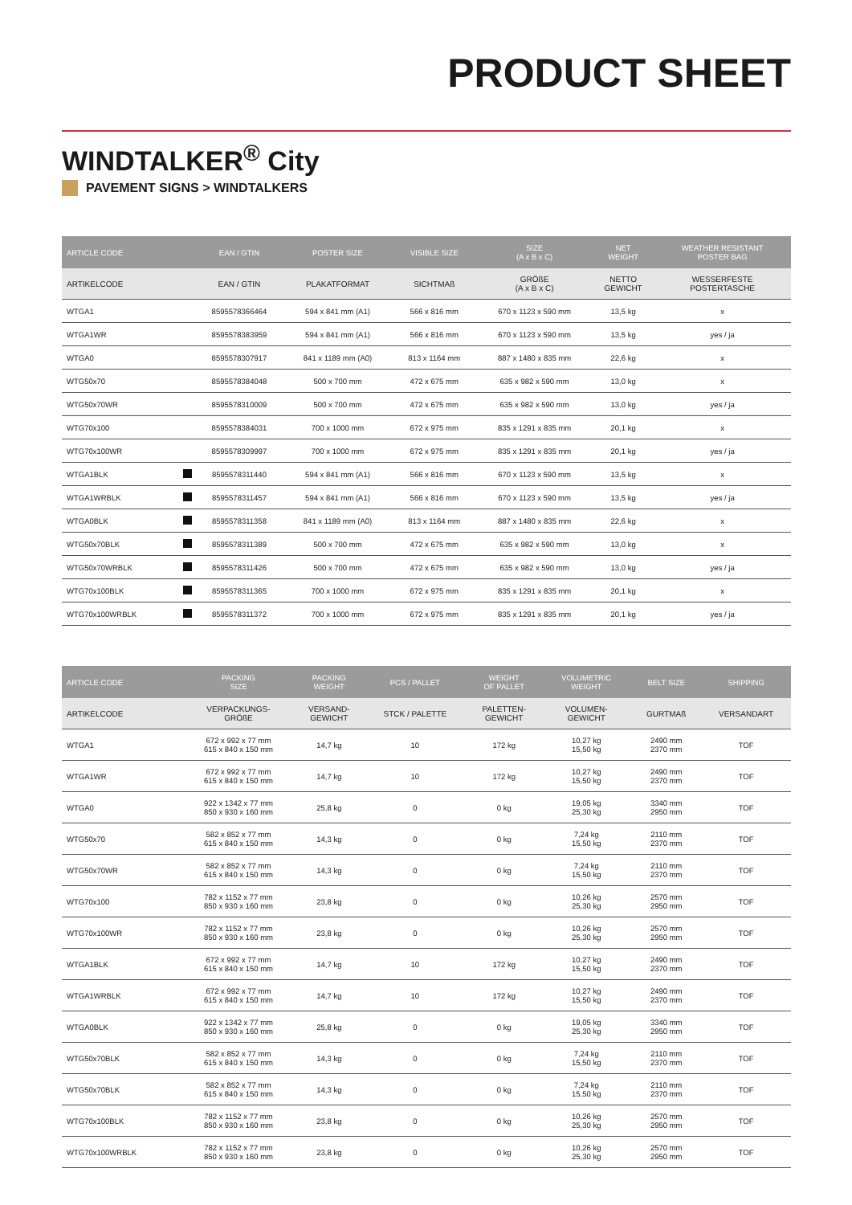PRODUCT SHEET
WINDTALKER<sup>®</sup> City
PAVEMENT SIGNS > WINDTALKERS
| ARTICLE CODE | | EAN / GTIN | POSTER SIZE | VISIBLE SIZE | SIZE (A x B x C) | NET WEIGHT | WEATHER RESISTANT POSTER BAG |
| --- | --- | --- | --- | --- | --- | --- | --- |
| ARTIKELCODE | | EAN / GTIN | PLAKATFORMAT | SICHTMAß | GRÖßE (A x B x C) | NETTO GEWICHT | WESSERFESTE POSTERTASCHE |
| WTGA1 | | 8595578366464 | 594 x 841 mm (A1) | 566 x 816 mm | 670 x 1123 x 590 mm | 13,5 kg | x |
| WTGA1WR | | 8595578383959 | 594 x 841 mm (A1) | 566 x 816 mm | 670 x 1123 x 590 mm | 13,5 kg | yes / ja |
| WTGA0 | | 8595578307917 | 841 x 1189 mm (A0) | 813 x 1164 mm | 887 x 1480 x 835 mm | 22,6 kg | x |
| WTG50x70 | | 8595578384048 | 500 x 700 mm | 472 x 675 mm | 635 x 982 x 590 mm | 13,0 kg | x |
| WTG50x70WR | | 8595578310009 | 500 x 700 mm | 472 x 675 mm | 635 x 982 x 590 mm | 13,0 kg | yes / ja |
| WTG70x100 | | 8595578384031 | 700 x 1000 mm | 672 x 975 mm | 835 x 1291 x 835 mm | 20,1 kg | x |
| WTG70x100WR | | 8595578309997 | 700 x 1000 mm | 672 x 975 mm | 835 x 1291 x 835 mm | 20,1 kg | yes / ja |
| WTGA1BLK | | 8595578311440 | 594 x 841 mm (A1) | 566 x 816 mm | 670 x 1123 x 590 mm | 13,5 kg | x |
| WTGA1WRBLK | | 8595578311457 | 594 x 841 mm (A1) | 566 x 816 mm | 670 x 1123 x 590 mm | 13,5 kg | yes / ja |
| WTGA0BLK | | 8595578311358 | 841 x 1189 mm (A0) | 813 x 1164 mm | 887 x 1480 x 835 mm | 22,6 kg | x |
| WTG50x70BLK | | 8595578311389 | 500 x 700 mm | 472 x 675 mm | 635 x 982 x 590 mm | 13,0 kg | x |
| WTG50x70WRBLK | | 8595578311426 | 500 x 700 mm | 472 x 675 mm | 635 x 982 x 590 mm | 13,0 kg | yes / ja |
| WTG70x100BLK | | 8595578311365 | 700 x 1000 mm | 672 x 975 mm | 835 x 1291 x 835 mm | 20,1 kg | x |
| WTG70x100WRBLK | | 8595578311372 | 700 x 1000 mm | 672 x 975 mm | 835 x 1291 x 835 mm | 20,1 kg | yes / ja |
| ARTICLE CODE | PACKING SIZE | PACKING WEIGHT | PCS / PALLET | WEIGHT OF PALLET | VOLUMETRIC WEIGHT | BELT SIZE | SHIPPING |
| --- | --- | --- | --- | --- | --- | --- | --- |
| ARTIKELCODE | VERPACKUNGS- GRÖßE | VERSAND- GEWICHT | STCK / PALETTE | PALETTEN- GEWICHT | VOLUMEN- GEWICHT | GURTMAß | VERSANDART |
| WTGA1 | 672 x 992 x 77 mm 615 x 840 x 150 mm | 14,7 kg | 10 | 172 kg | 10,27 kg 15,50 kg | 2490 mm 2370 mm | TOF |
| WTGA1WR | 672 x 992 x 77 mm 615 x 840 x 150 mm | 14,7 kg | 10 | 172 kg | 10,27 kg 15,50 kg | 2490 mm 2370 mm | TOF |
| WTGA0 | 922 x 1342 x 77 mm 850 x 930 x 160 mm | 25,8 kg | 0 | 0 kg | 19,05 kg 25,30 kg | 3340 mm 2950 mm | TOF |
| WTG50x70 | 582 x 852 x 77 mm 615 x 840 x 150 mm | 14,3 kg | 0 | 0 kg | 7,24 kg 15,50 kg | 2110 mm 2370 mm | TOF |
| WTG50x70WR | 582 x 852 x 77 mm 615 x 840 x 150 mm | 14,3 kg | 0 | 0 kg | 7,24 kg 15,50 kg | 2110 mm 2370 mm | TOF |
| WTG70x100 | 782 x 1152 x 77 mm 850 x 930 x 160 mm | 23,8 kg | 0 | 0 kg | 10,26 kg 25,30 kg | 2570 mm 2950 mm | TOF |
| WTG70x100WR | 782 x 1152 x 77 mm 850 x 930 x 160 mm | 23,8 kg | 0 | 0 kg | 10,26 kg 25,30 kg | 2570 mm 2950 mm | TOF |
| WTGA1BLK | 672 x 992 x 77 mm 615 x 840 x 150 mm | 14,7 kg | 10 | 172 kg | 10,27 kg 15,50 kg | 2490 mm 2370 mm | TOF |
| WTGA1WRBLK | 672 x 992 x 77 mm 615 x 840 x 150 mm | 14,7 kg | 10 | 172 kg | 10,27 kg 15,50 kg | 2490 mm 2370 mm | TOF |
| WTGA0BLK | 922 x 1342 x 77 mm 850 x 930 x 160 mm | 25,8 kg | 0 | 0 kg | 19,05 kg 25,30 kg | 3340 mm 2950 mm | TOF |
| WTG50x70BLK | 582 x 852 x 77 mm 615 x 840 x 150 mm | 14,3 kg | 0 | 0 kg | 7,24 kg 15,50 kg | 2110 mm 2370 mm | TOF |
| WTG50x70BLK | 582 x 852 x 77 mm 615 x 840 x 150 mm | 14,3 kg | 0 | 0 kg | 7,24 kg 15,50 kg | 2110 mm 2370 mm | TOF |
| WTG70x100BLK | 782 x 1152 x 77 mm 850 x 930 x 160 mm | 23,8 kg | 0 | 0 kg | 10,26 kg 25,30 kg | 2570 mm 2950 mm | TOF |
| WTG70x100WRBLK | 782 x 1152 x 77 mm 850 x 930 x 160 mm | 23,8 kg | 0 | 0 kg | 10,26 kg 25,30 kg | 2570 mm 2950 mm | TOF |